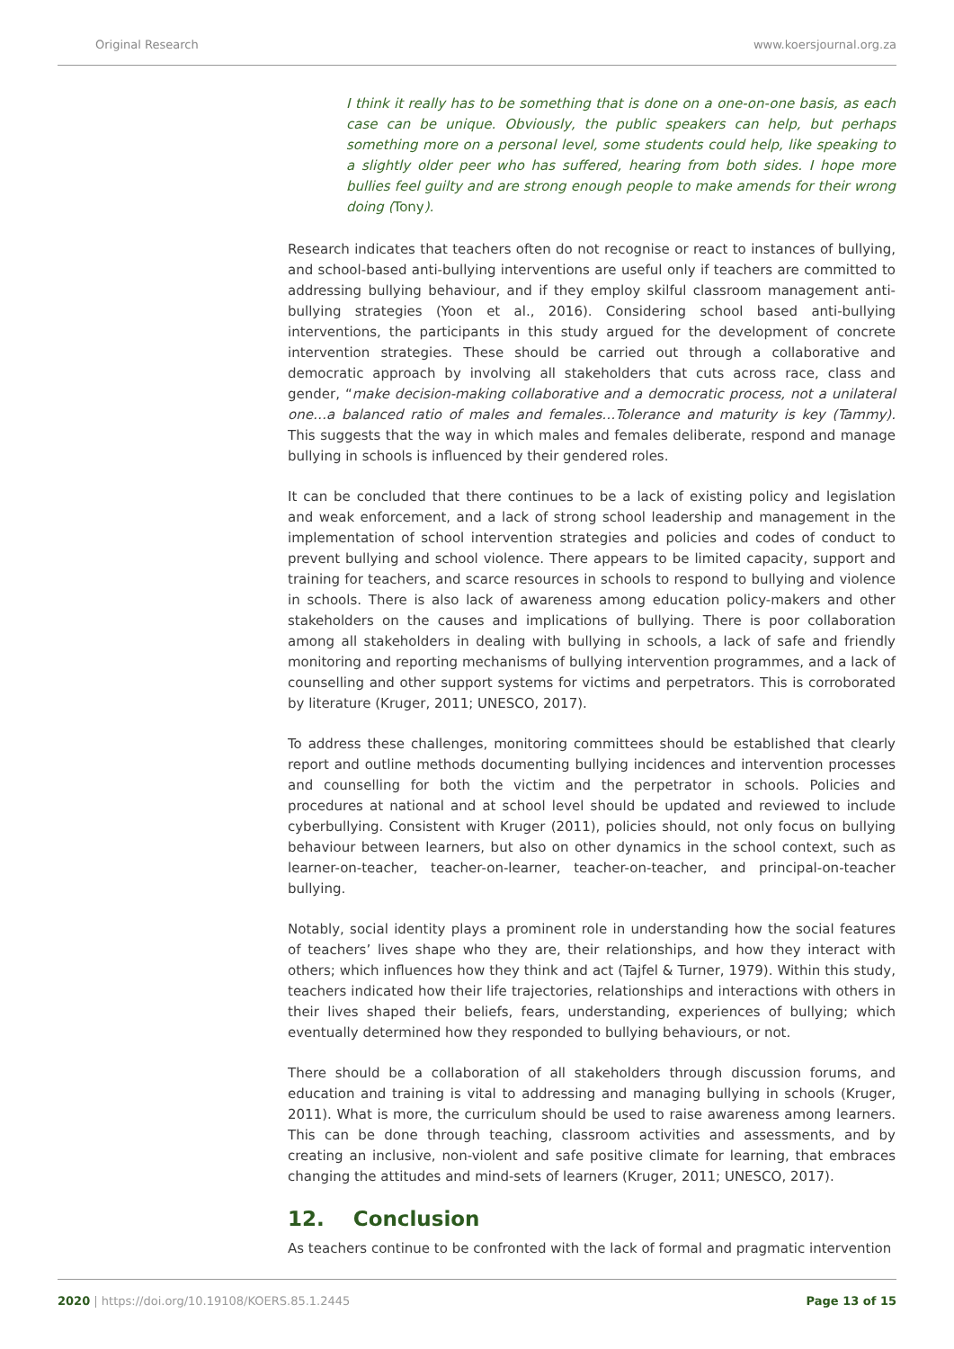Original Research www.koersjournal.org.za
I think it really has to be something that is done on a one-on-one basis, as each case can be unique. Obviously, the public speakers can help, but perhaps something more on a personal level, some students could help, like speaking to a slightly older peer who has suffered, hearing from both sides. I hope more bullies feel guilty and are strong enough people to make amends for their wrong doing (Tony).
Research indicates that teachers often do not recognise or react to instances of bullying, and school-based anti-bullying interventions are useful only if teachers are committed to addressing bullying behaviour, and if they employ skilful classroom management anti-bullying strategies (Yoon et al., 2016). Considering school based anti-bullying interventions, the participants in this study argued for the development of concrete intervention strategies. These should be carried out through a collaborative and democratic approach by involving all stakeholders that cuts across race, class and gender, “make decision-making collaborative and a democratic process, not a unilateral one…a balanced ratio of males and females…Tolerance and maturity is key (Tammy). This suggests that the way in which males and females deliberate, respond and manage bullying in schools is influenced by their gendered roles.
It can be concluded that there continues to be a lack of existing policy and legislation and weak enforcement, and a lack of strong school leadership and management in the implementation of school intervention strategies and policies and codes of conduct to prevent bullying and school violence. There appears to be limited capacity, support and training for teachers, and scarce resources in schools to respond to bullying and violence in schools. There is also lack of awareness among education policy-makers and other stakeholders on the causes and implications of bullying. There is poor collaboration among all stakeholders in dealing with bullying in schools, a lack of safe and friendly monitoring and reporting mechanisms of bullying intervention programmes, and a lack of counselling and other support systems for victims and perpetrators. This is corroborated by literature (Kruger, 2011; UNESCO, 2017).
To address these challenges, monitoring committees should be established that clearly report and outline methods documenting bullying incidences and intervention processes and counselling for both the victim and the perpetrator in schools. Policies and procedures at national and at school level should be updated and reviewed to include cyberbullying. Consistent with Kruger (2011), policies should, not only focus on bullying behaviour between learners, but also on other dynamics in the school context, such as learner-on-teacher, teacher-on-learner, teacher-on-teacher, and principal-on-teacher bullying.
Notably, social identity plays a prominent role in understanding how the social features of teachers’ lives shape who they are, their relationships, and how they interact with others; which influences how they think and act (Tajfel & Turner, 1979). Within this study, teachers indicated how their life trajectories, relationships and interactions with others in their lives shaped their beliefs, fears, understanding, experiences of bullying; which eventually determined how they responded to bullying behaviours, or not.
There should be a collaboration of all stakeholders through discussion forums, and education and training is vital to addressing and managing bullying in schools (Kruger, 2011). What is more, the curriculum should be used to raise awareness among learners. This can be done through teaching, classroom activities and assessments, and by creating an inclusive, non-violent and safe positive climate for learning, that embraces changing the attitudes and mind-sets of learners (Kruger, 2011; UNESCO, 2017).
12. Conclusion
As teachers continue to be confronted with the lack of formal and pragmatic intervention
2020 | https://doi.org/10.19108/KOERS.85.1.2445 Page 13 of 15